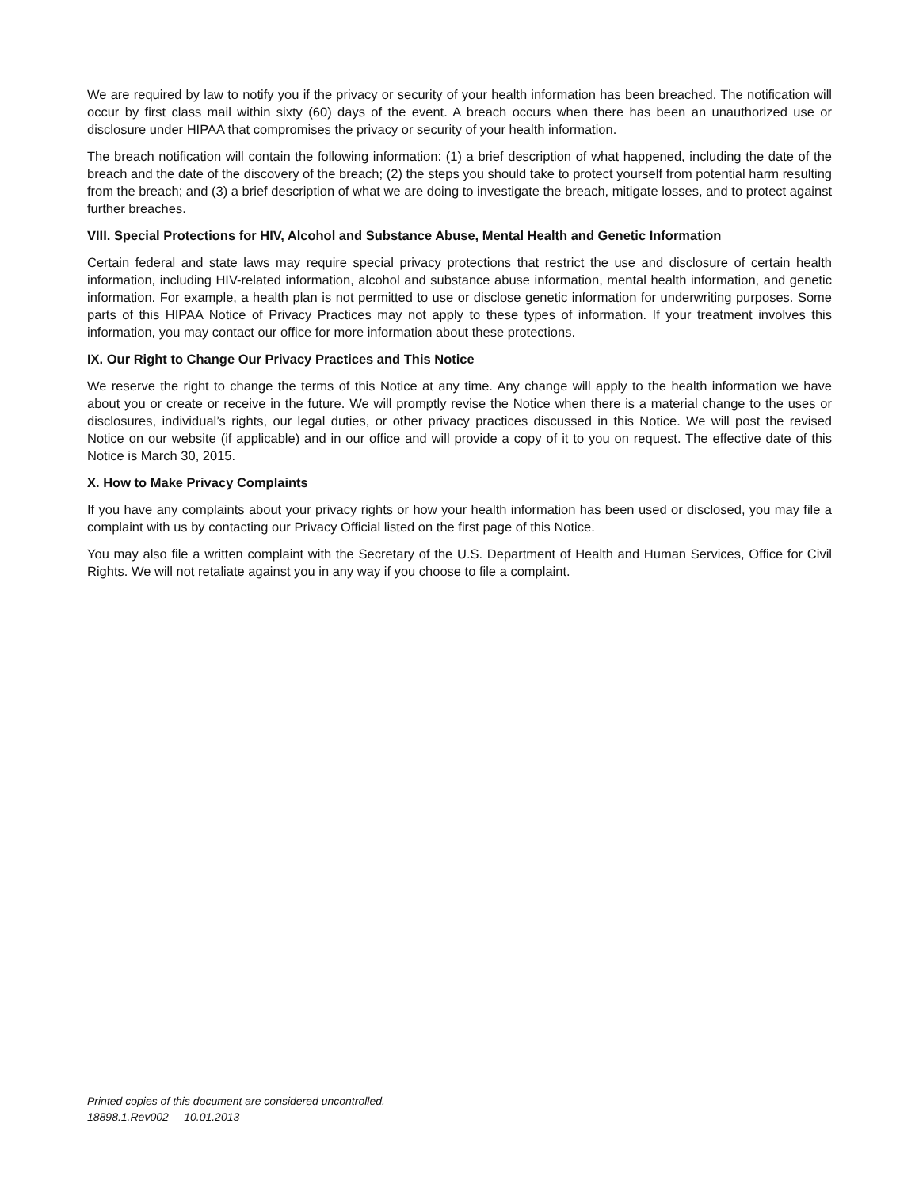We are required by law to notify you if the privacy or security of your health information has been breached. The notification will occur by first class mail within sixty (60) days of the event. A breach occurs when there has been an unauthorized use or disclosure under HIPAA that compromises the privacy or security of your health information.
The breach notification will contain the following information: (1) a brief description of what happened, including the date of the breach and the date of the discovery of the breach; (2) the steps you should take to protect yourself from potential harm resulting from the breach; and (3) a brief description of what we are doing to investigate the breach, mitigate losses, and to protect against further breaches.
VIII. Special Protections for HIV, Alcohol and Substance Abuse, Mental Health and Genetic Information
Certain federal and state laws may require special privacy protections that restrict the use and disclosure of certain health information, including HIV-related information, alcohol and substance abuse information, mental health information, and genetic information. For example, a health plan is not permitted to use or disclose genetic information for underwriting purposes. Some parts of this HIPAA Notice of Privacy Practices may not apply to these types of information. If your treatment involves this information, you may contact our office for more information about these protections.
IX. Our Right to Change Our Privacy Practices and This Notice
We reserve the right to change the terms of this Notice at any time. Any change will apply to the health information we have about you or create or receive in the future. We will promptly revise the Notice when there is a material change to the uses or disclosures, individual’s rights, our legal duties, or other privacy practices discussed in this Notice. We will post the revised Notice on our website (if applicable) and in our office and will provide a copy of it to you on request. The effective date of this Notice is March 30, 2015.
X. How to Make Privacy Complaints
If you have any complaints about your privacy rights or how your health information has been used or disclosed, you may file a complaint with us by contacting our Privacy Official listed on the first page of this Notice.
You may also file a written complaint with the Secretary of the U.S. Department of Health and Human Services, Office for Civil Rights. We will not retaliate against you in any way if you choose to file a complaint.
Printed copies of this document are considered uncontrolled.
18898.1.Rev002 10.01.2013